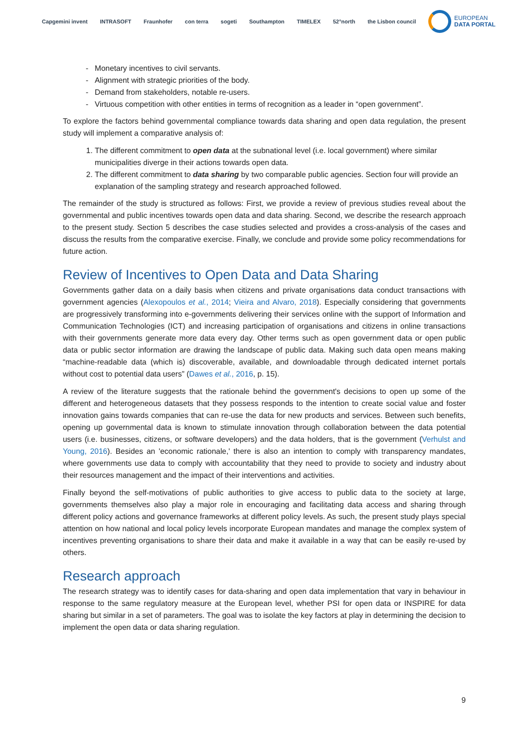Capgemini invent INTRASOFT Fraunhofer con terra sogeti Southampton TIMELEX 52°north the Lisbon council
EUROPEAN
DATA PORTAL
Monetary incentives to civil servants.
Alignment with strategic priorities of the body.
Demand from stakeholders, notable re-users.
Virtuous competition with other entities in terms of recognition as a leader in “open government”.
To explore the factors behind governmental compliance towards data sharing and open data regulation, the present study will implement a comparative analysis of:
1. The different commitment to open data at the subnational level (i.e. local government) where similar municipalities diverge in their actions towards open data.
2. The different commitment to data sharing by two comparable public agencies. Section four will provide an explanation of the sampling strategy and research approached followed.
The remainder of the study is structured as follows: First, we provide a review of previous studies reveal about the governmental and public incentives towards open data and data sharing. Second, we describe the research approach to the present study. Section 5 describes the case studies selected and provides a cross-analysis of the cases and discuss the results from the comparative exercise. Finally, we conclude and provide some policy recommendations for future action.
Review of Incentives to Open Data and Data Sharing
Governments gather data on a daily basis when citizens and private organisations data conduct transactions with government agencies (Alexopoulos et al., 2014; Vieira and Alvaro, 2018). Especially considering that governments are progressively transforming into e-governments delivering their services online with the support of Information and Communication Technologies (ICT) and increasing participation of organisations and citizens in online transactions with their governments generate more data every day. Other terms such as open government data or open public data or public sector information are drawing the landscape of public data. Making such data open means making “machine-readable data (which is) discoverable, available, and downloadable through dedicated internet portals without cost to potential data users” (Dawes et al., 2016, p. 15).
A review of the literature suggests that the rationale behind the government's decisions to open up some of the different and heterogeneous datasets that they possess responds to the intention to create social value and foster innovation gains towards companies that can re-use the data for new products and services. Between such benefits, opening up governmental data is known to stimulate innovation through collaboration between the data potential users (i.e. businesses, citizens, or software developers) and the data holders, that is the government (Verhulst and Young, 2016). Besides an 'economic rationale,' there is also an intention to comply with transparency mandates, where governments use data to comply with accountability that they need to provide to society and industry about their resources management and the impact of their interventions and activities.
Finally beyond the self-motivations of public authorities to give access to public data to the society at large, governments themselves also play a major role in encouraging and facilitating data access and sharing through different policy actions and governance frameworks at different policy levels. As such, the present study plays special attention on how national and local policy levels incorporate European mandates and manage the complex system of incentives preventing organisations to share their data and make it available in a way that can be easily re-used by others.
Research approach
The research strategy was to identify cases for data-sharing and open data implementation that vary in behaviour in response to the same regulatory measure at the European level, whether PSI for open data or INSPIRE for data sharing but similar in a set of parameters. The goal was to isolate the key factors at play in determining the decision to implement the open data or data sharing regulation.
9